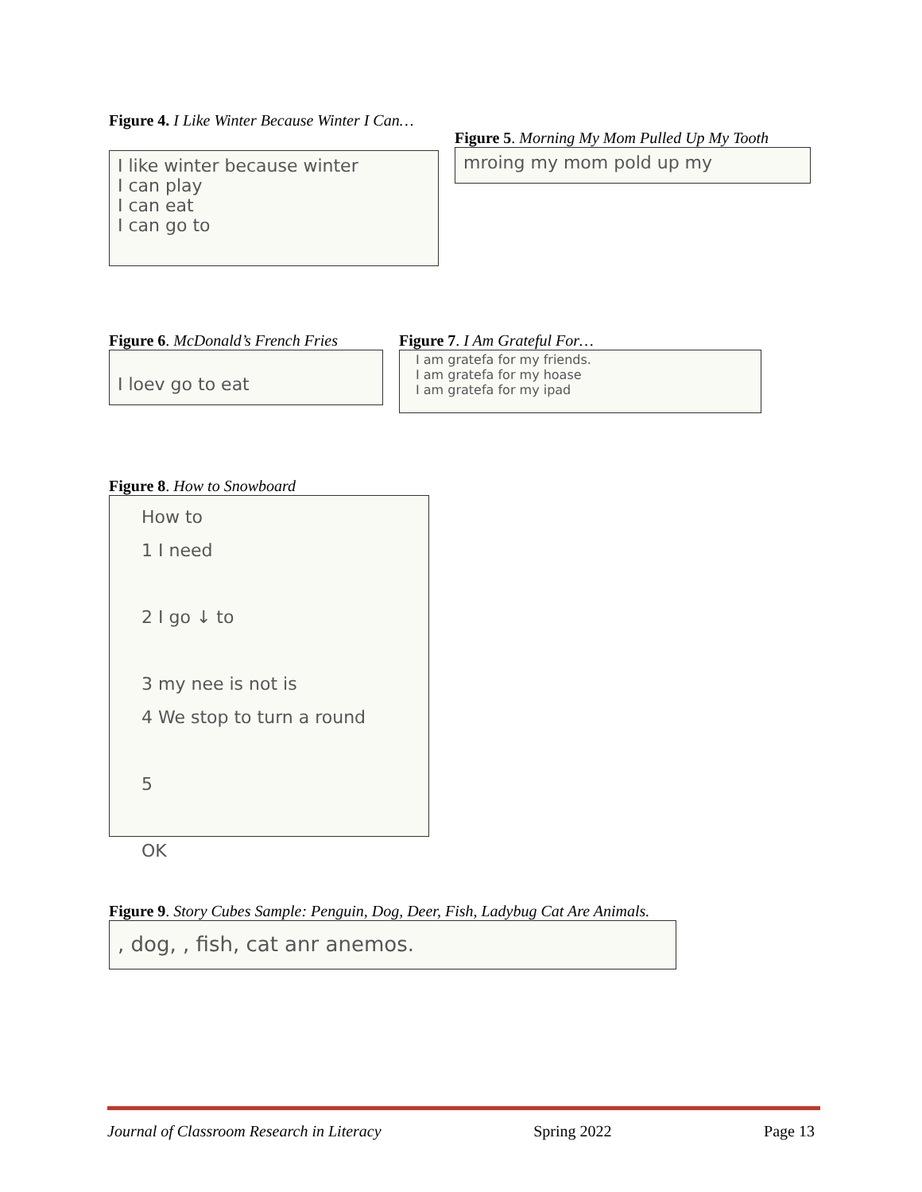Figure 4. I Like Winter Because Winter I Can…
I like winter because winter
I can play
I can eat
I can go to
Figure 5. Morning My Mom Pulled Up My Tooth
mroing my mom pold up my
Figure 6. McDonald’s French Fries
I loev go to eat
Figure 7. I Am Grateful For…
I am gratefa for my friends.
I am gratefa for my hoase
I am gratefa for my ipad
Figure 8. How to Snowboard
How to
1 I need
2 I go ↓ to
3 my nee is not is
4 We stop to turn a round
5
OK
Figure 9. Story Cubes Sample: Penguin, Dog, Deer, Fish, Ladybug Cat Are Animals.
, dog, , fish, cat anr anemos.
Journal of Classroom Research in Literacy Spring 2022 Page 13